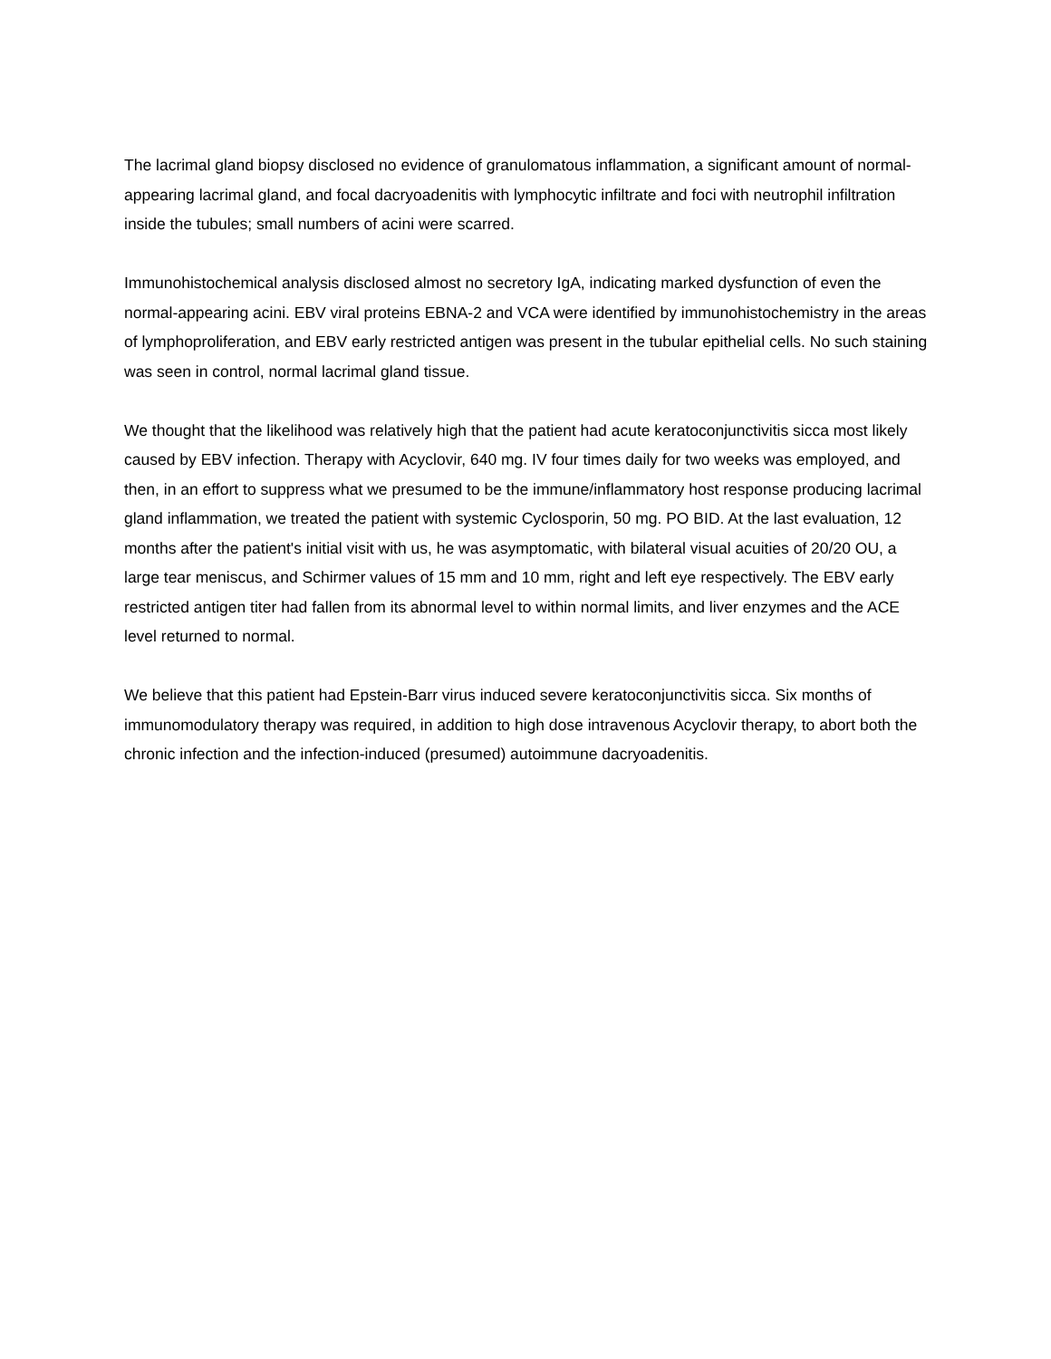The lacrimal gland biopsy disclosed no evidence of granulomatous inflammation, a significant amount of normal-appearing lacrimal gland, and focal dacryoadenitis with lymphocytic infiltrate and foci with neutrophil infiltration inside the tubules; small numbers of acini were scarred.
Immunohistochemical analysis disclosed almost no secretory IgA, indicating marked dysfunction of even the normal-appearing acini. EBV viral proteins EBNA-2 and VCA were identified by immunohistochemistry in the areas of lymphoproliferation, and EBV early restricted antigen was present in the tubular epithelial cells. No such staining was seen in control, normal lacrimal gland tissue.
We thought that the likelihood was relatively high that the patient had acute keratoconjunctivitis sicca most likely caused by EBV infection. Therapy with Acyclovir, 640 mg. IV four times daily for two weeks was employed, and then, in an effort to suppress what we presumed to be the immune/inflammatory host response producing lacrimal gland inflammation, we treated the patient with systemic Cyclosporin, 50 mg. PO BID. At the last evaluation, 12 months after the patient's initial visit with us, he was asymptomatic, with bilateral visual acuities of 20/20 OU, a large tear meniscus, and Schirmer values of 15 mm and 10 mm, right and left eye respectively. The EBV early restricted antigen titer had fallen from its abnormal level to within normal limits, and liver enzymes and the ACE level returned to normal.
We believe that this patient had Epstein-Barr virus induced severe keratoconjunctivitis sicca. Six months of immunomodulatory therapy was required, in addition to high dose intravenous Acyclovir therapy, to abort both the chronic infection and the infection-induced (presumed) autoimmune dacryoadenitis.